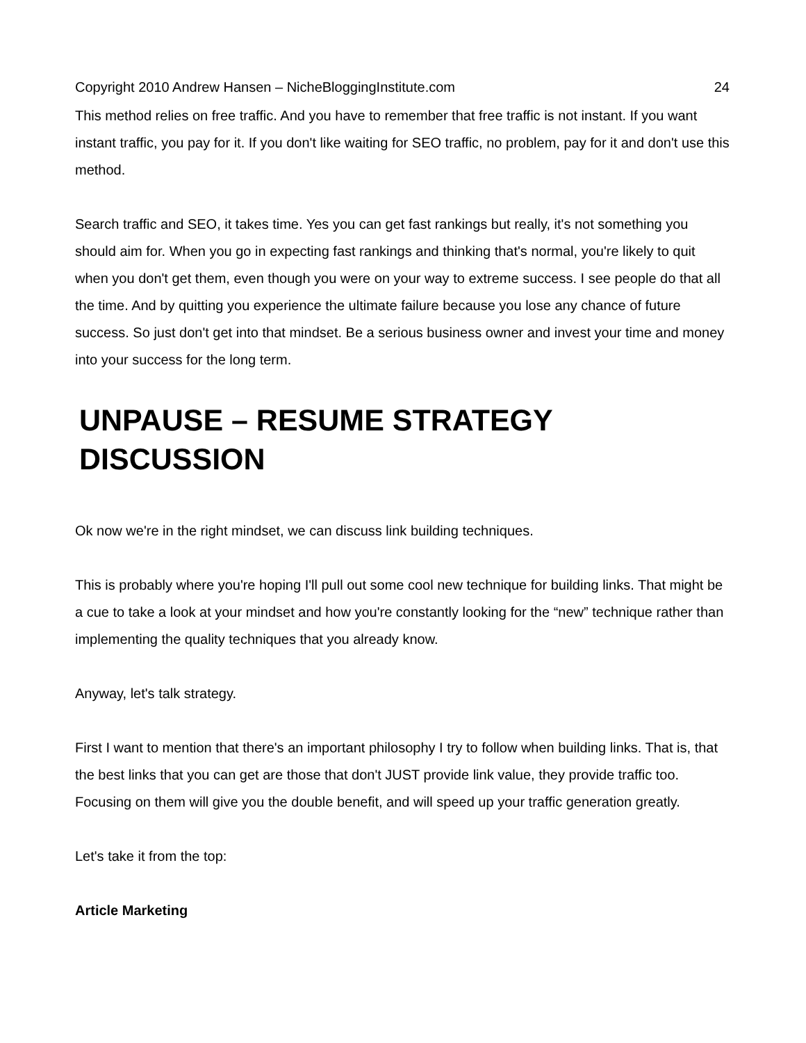Copyright 2010 Andrew Hansen – NicheBloggingInstitute.com 24
This method relies on free traffic. And you have to remember that free traffic is not instant. If you want instant traffic, you pay for it. If you don't like waiting for SEO traffic, no problem, pay for it and don't use this method.
Search traffic and SEO, it takes time. Yes you can get fast rankings but really, it's not something you should aim for. When you go in expecting fast rankings and thinking that's normal, you're likely to quit when you don't get them, even though you were on your way to extreme success. I see people do that all the time. And by quitting you experience the ultimate failure because you lose any chance of future success. So just don't get into that mindset. Be a serious business owner and invest your time and money into your success for the long term.
UNPAUSE – RESUME STRATEGY DISCUSSION
Ok now we're in the right mindset, we can discuss link building techniques.
This is probably where you're hoping I'll pull out some cool new technique for building links. That might be a cue to take a look at your mindset and how you're constantly looking for the “new” technique rather than implementing the quality techniques that you already know.
Anyway, let's talk strategy.
First I want to mention that there's an important philosophy I try to follow when building links. That is, that the best links that you can get are those that don't JUST provide link value, they provide traffic too. Focusing on them will give you the double benefit, and will speed up your traffic generation greatly.
Let's take it from the top:
Article Marketing